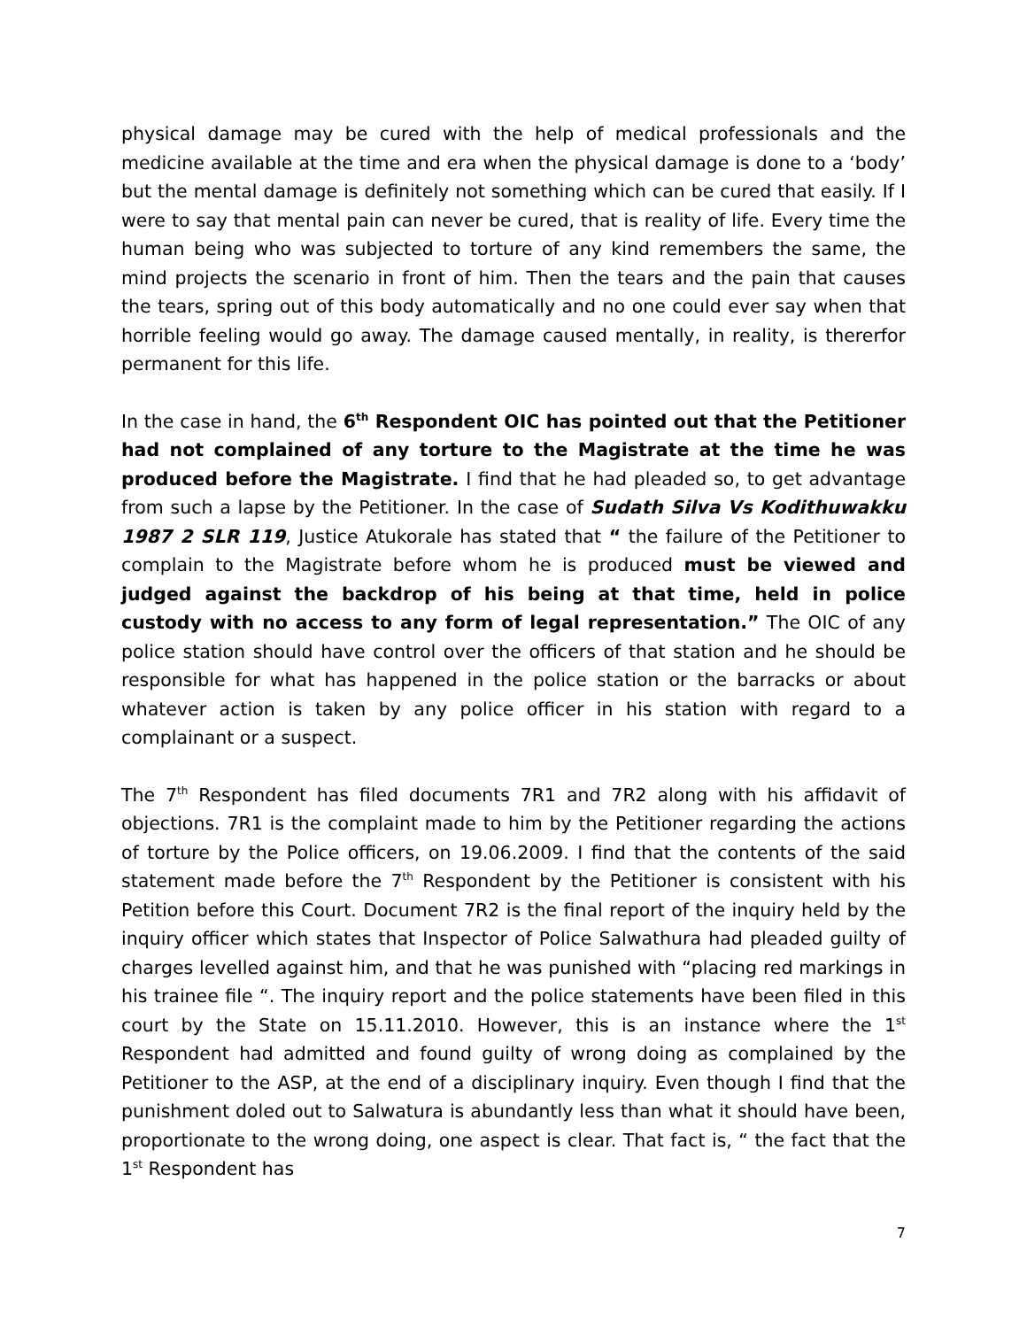physical damage may be cured with the help of medical professionals and the medicine available at the time and era when the physical damage is done to a ‘body’ but the mental damage is definitely not something which can be cured that easily. If I were to say that mental pain can never be cured, that is reality of life. Every time the human being who was subjected to torture of any kind remembers the same, the mind projects the scenario in front of him. Then the tears and the pain that causes the tears, spring out of this body automatically and no one could ever say when that horrible feeling would go away. The damage caused mentally, in reality, is thererfor permanent for this life.
In the case in hand, the 6<sup>th</sup> Respondent OIC has pointed out that the Petitioner had not complained of any torture to the Magistrate at the time he was produced before the Magistrate. I find that he had pleaded so, to get advantage from such a lapse by the Petitioner. In the case of Sudath Silva Vs Kodithuwakku 1987 2 SLR 119, Justice Atukorale has stated that “ the failure of the Petitioner to complain to the Magistrate before whom he is produced must be viewed and judged against the backdrop of his being at that time, held in police custody with no access to any form of legal representation.” The OIC of any police station should have control over the officers of that station and he should be responsible for what has happened in the police station or the barracks or about whatever action is taken by any police officer in his station with regard to a complainant or a suspect.
The 7<sup>th</sup> Respondent has filed documents 7R1 and 7R2 along with his affidavit of objections. 7R1 is the complaint made to him by the Petitioner regarding the actions of torture by the Police officers, on 19.06.2009. I find that the contents of the said statement made before the 7<sup>th</sup> Respondent by the Petitioner is consistent with his Petition before this Court. Document 7R2 is the final report of the inquiry held by the inquiry officer which states that Inspector of Police Salwathura had pleaded guilty of charges levelled against him, and that he was punished with “placing red markings in his trainee file “. The inquiry report and the police statements have been filed in this court by the State on 15.11.2010. However, this is an instance where the 1<sup>st</sup> Respondent had admitted and found guilty of wrong doing as complained by the Petitioner to the ASP, at the end of a disciplinary inquiry. Even though I find that the punishment doled out to Salwatura is abundantly less than what it should have been, proportionate to the wrong doing, one aspect is clear. That fact is, “ the fact that the 1<sup>st</sup> Respondent has
7